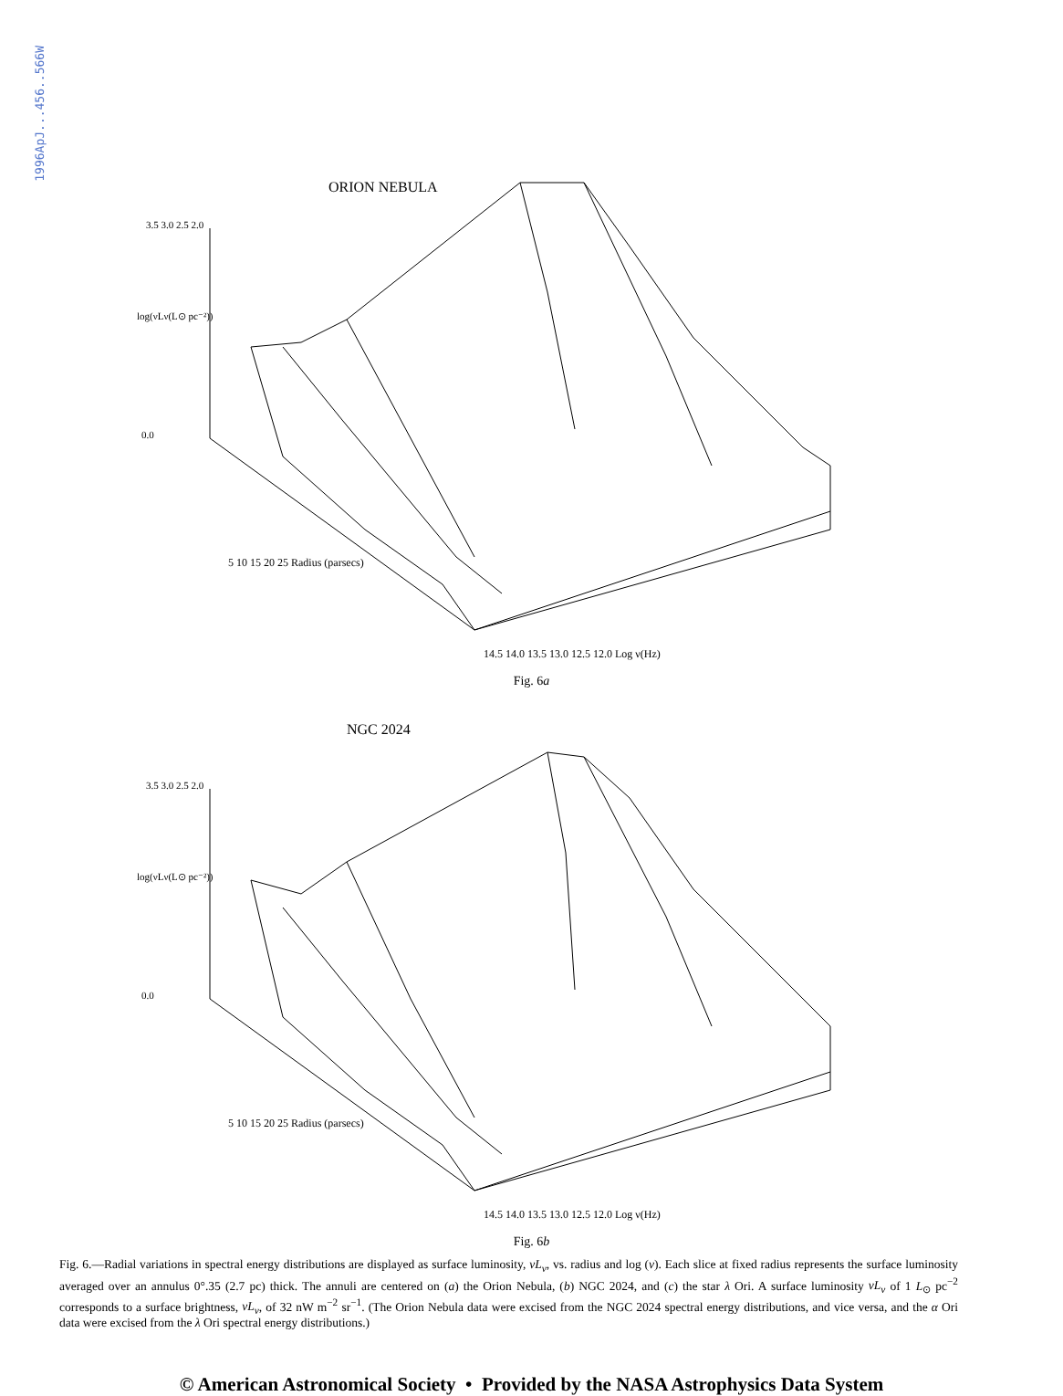1996ApJ...456..566W
ORION NEBULA
3.5 3.0 2.5 2.0
log(νLν(L⊙ pc⁻²))
0.0
5 10 15 20 25 Radius (parsecs)
14.5 14.0 13.5 13.0 12.5 12.0 Log ν(Hz)
Fig. 6a
NGC 2024
3.5 3.0 2.5 2.0
log(νLν(L⊙ pc⁻²))
0.0
5 10 15 20 25 Radius (parsecs)
14.5 14.0 13.5 13.0 12.5 12.0 Log ν(Hz)
Fig. 6b
Fig. 6.—Radial variations in spectral energy distributions are displayed as surface luminosity, νL<sub>ν</sub>, vs. radius and log (ν). Each slice at fixed radius represents the surface luminosity averaged over an annulus 0°.35 (2.7 pc) thick. The annuli are centered on (a) the Orion Nebula, (b) NGC 2024, and (c) the star λ Ori. A surface luminosity νL<sub>ν</sub> of 1 L<sub>⊙</sub> pc<sup>−2</sup> corresponds to a surface brightness, νL<sub>ν</sub>, of 32 nW m<sup>−2</sup> sr<sup>−1</sup>. (The Orion Nebula data were excised from the NGC 2024 spectral energy distributions, and vice versa, and the α Ori data were excised from the λ Ori spectral energy distributions.)
© American Astronomical Society • Provided by the NASA Astrophysics Data System